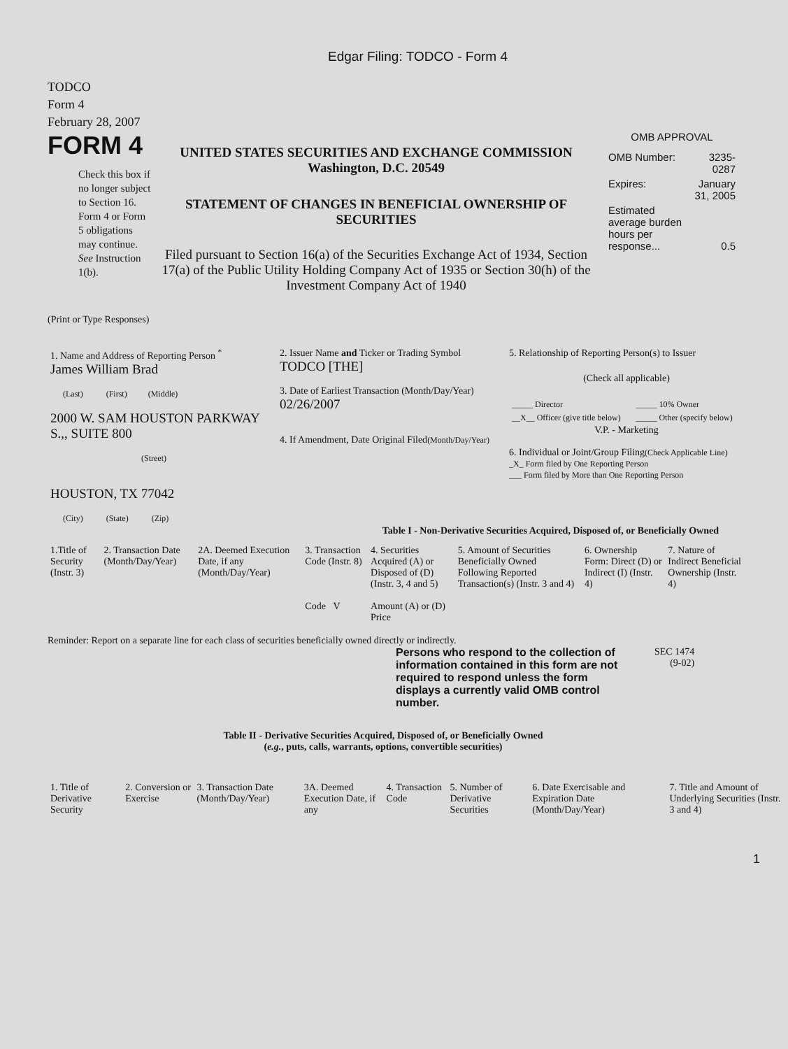Edgar Filing: TODCO - Form 4
TODCO
Form 4
February 28, 2007
FORM 4
Check this box if no longer subject to Section 16. Form 4 or Form 5 obligations may continue. See Instruction 1(b).
UNITED STATES SECURITIES AND EXCHANGE COMMISSION
Washington, D.C. 20549
STATEMENT OF CHANGES IN BENEFICIAL OWNERSHIP OF SECURITIES
Filed pursuant to Section 16(a) of the Securities Exchange Act of 1934, Section 17(a) of the Public Utility Holding Company Act of 1935 or Section 30(h) of the Investment Company Act of 1940
OMB APPROVAL
| OMB Number: | 3235-0287 |
| Expires: | January 31, 2005 |
| Estimated average burden hours per response... | 0.5 |
(Print or Type Responses)
| 1. Name and Address of Reporting Person <sup>*</sup> James William Brad (Last) (First) (Middle) 2000 W. SAM HOUSTON PARKWAY S.,, SUITE 800 (Street) HOUSTON, TX 77042 (City) (State) (Zip) | 2. Issuer Name and Ticker or Trading Symbol TODCO [THE] 3. Date of Earliest Transaction (Month/Day/Year) 02/26/2007 4. If Amendment, Date Original Filed (Month/Day/Year) | 5. Relationship of Reporting Person(s) to Issuer (Check all applicable) / _____ Director / _____ 10% Owner / / __X__ Officer (give title below) / _____ Other (specify below) / V.P. - Marketing 6. Individual or Joint/Group Filing (Check Applicable Line) _X_ Form filed by One Reporting Person ___ Form filed by More than One Reporting Person |
Table I - Non-Derivative Securities Acquired, Disposed of, or Beneficially Owned
| 1.Title of Security (Instr. 3) | 2. Transaction Date (Month/Day/Year) | 2A. Deemed Execution Date, if any (Month/Day/Year) | 3. Transaction Code (Instr. 8) Code V | 4. Securities Acquired (A) or Disposed of (D) (Instr. 3, 4 and 5) Amount (A) or (D) Price | 5. Amount of Securities Beneficially Owned Following Reported Transaction(s) (Instr. 3 and 4) | 6. Ownership Form: Direct (D) or Indirect (I) (Instr. 4) | 7. Nature of Indirect Beneficial Ownership (Instr. 4) |
Reminder: Report on a separate line for each class of securities beneficially owned directly or indirectly.
Persons who respond to the collection of information contained in this form are not required to respond unless the form displays a currently valid OMB control number.
SEC 1474
(9-02)
Table II - Derivative Securities Acquired, Disposed of, or Beneficially Owned
(e.g., puts, calls, warrants, options, convertible securities)
| 1. Title of Derivative Security | 2. Conversion or Exercise | 3. Transaction Date (Month/Day/Year) | 3A. Deemed Execution Date, if any | 4. Transaction Code | 5. Number of Derivative Securities | 6. Date Exercisable and Expiration Date (Month/Day/Year) | 7. Title and Amount of Underlying Securities (Instr. 3 and 4) |
1